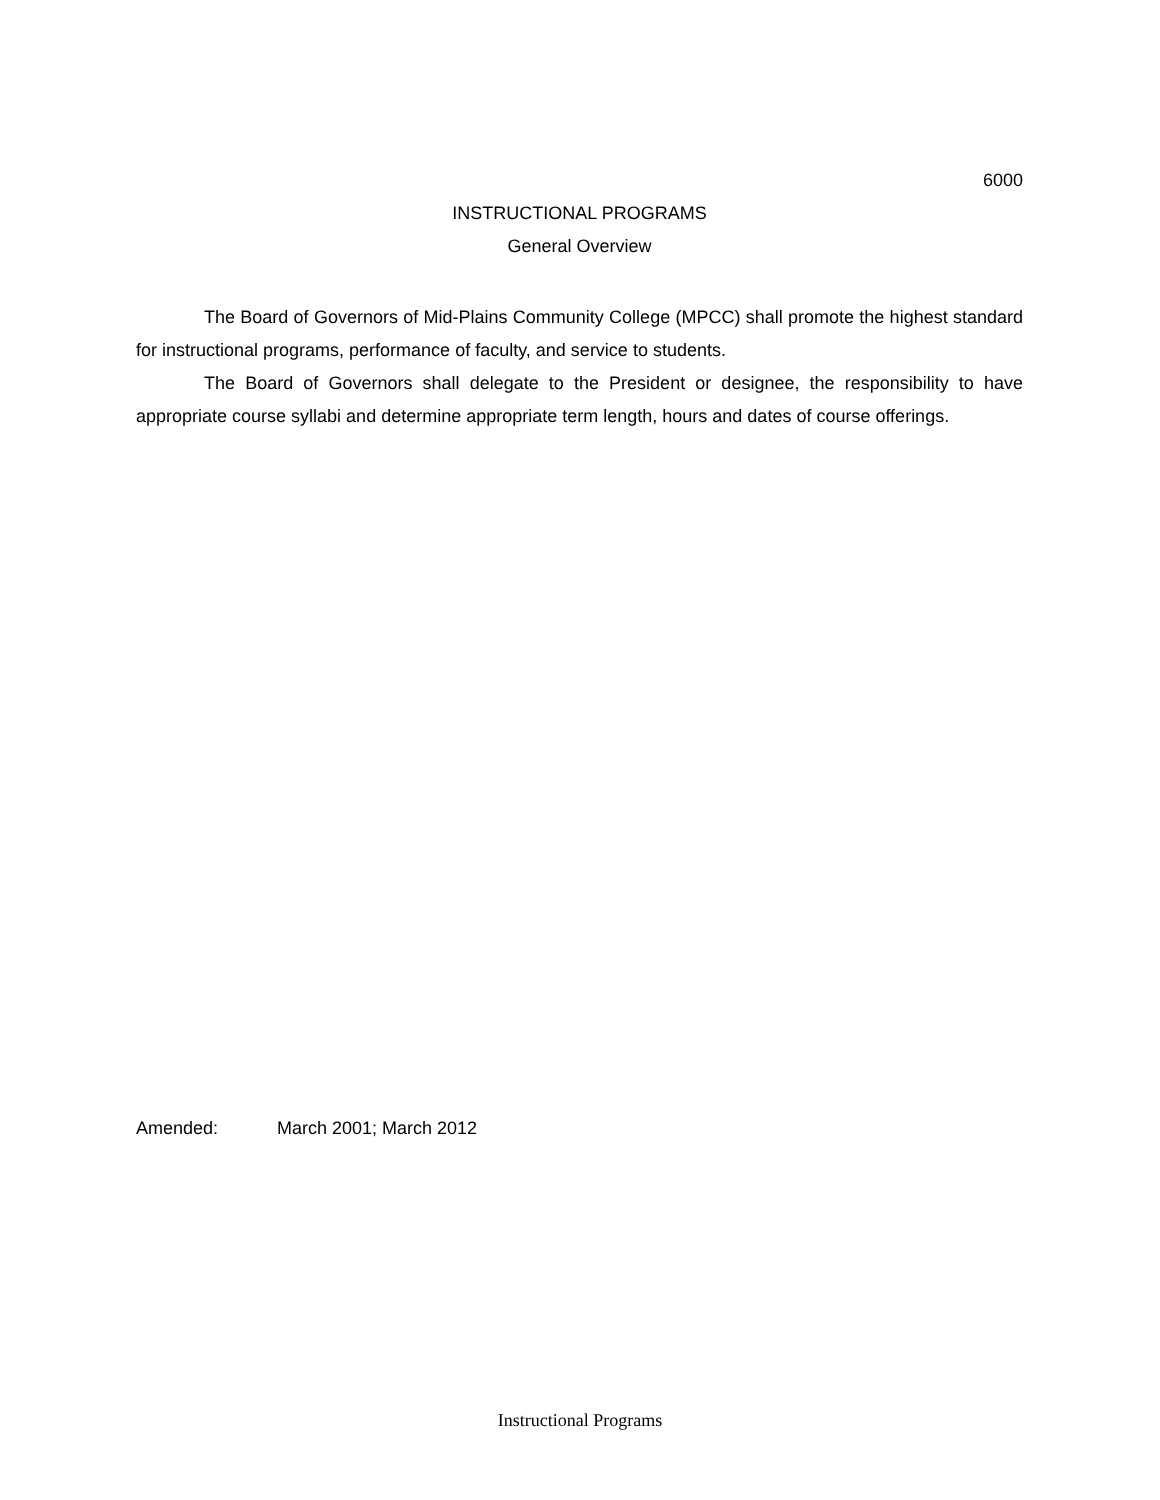6000
INSTRUCTIONAL PROGRAMS
General Overview
The Board of Governors of Mid-Plains Community College (MPCC) shall promote the highest standard for instructional programs, performance of faculty, and service to students.
The Board of Governors shall delegate to the President or designee, the responsibility to have appropriate course syllabi and determine appropriate term length, hours and dates of course offerings.
Amended: March 2001; March 2012
Instructional Programs